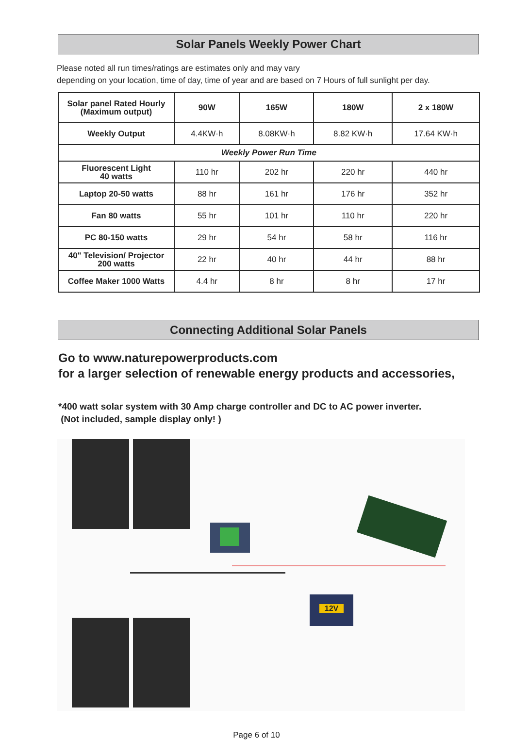Solar Panels Weekly Power Chart
Please noted all run times/ratings are estimates only and may vary
depending on your location, time of day, time of year and are based on 7 Hours of full sunlight per day.
| Solar panel Rated Hourly (Maximum output) | 90W | 165W | 180W | 2 x 180W |
| Weekly Output | 4.4KW·h | 8.08KW·h | 8.82 KW·h | 17.64 KW·h |
| Weekly Power Run Time | | | | |
| Fluorescent Light 40 watts | 110 hr | 202 hr | 220 hr | 440 hr |
| Laptop 20-50 watts | 88 hr | 161 hr | 176 hr | 352 hr |
| Fan 80 watts | 55 hr | 101 hr | 110 hr | 220 hr |
| PC 80-150 watts | 29 hr | 54 hr | 58 hr | 116 hr |
| 40" Television/ Projector 200 watts | 22 hr | 40 hr | 44 hr | 88 hr |
| Coffee Maker 1000 Watts | 4.4 hr | 8 hr | 8 hr | 17 hr |
Connecting Additional Solar Panels
Go to www.naturepowerproducts.com
for a larger selection of renewable energy products and accessories,
*400 watt solar system with 30 Amp charge controller and DC to AC power inverter.
(Not included, sample display only! )
12V
Page 6 of 10